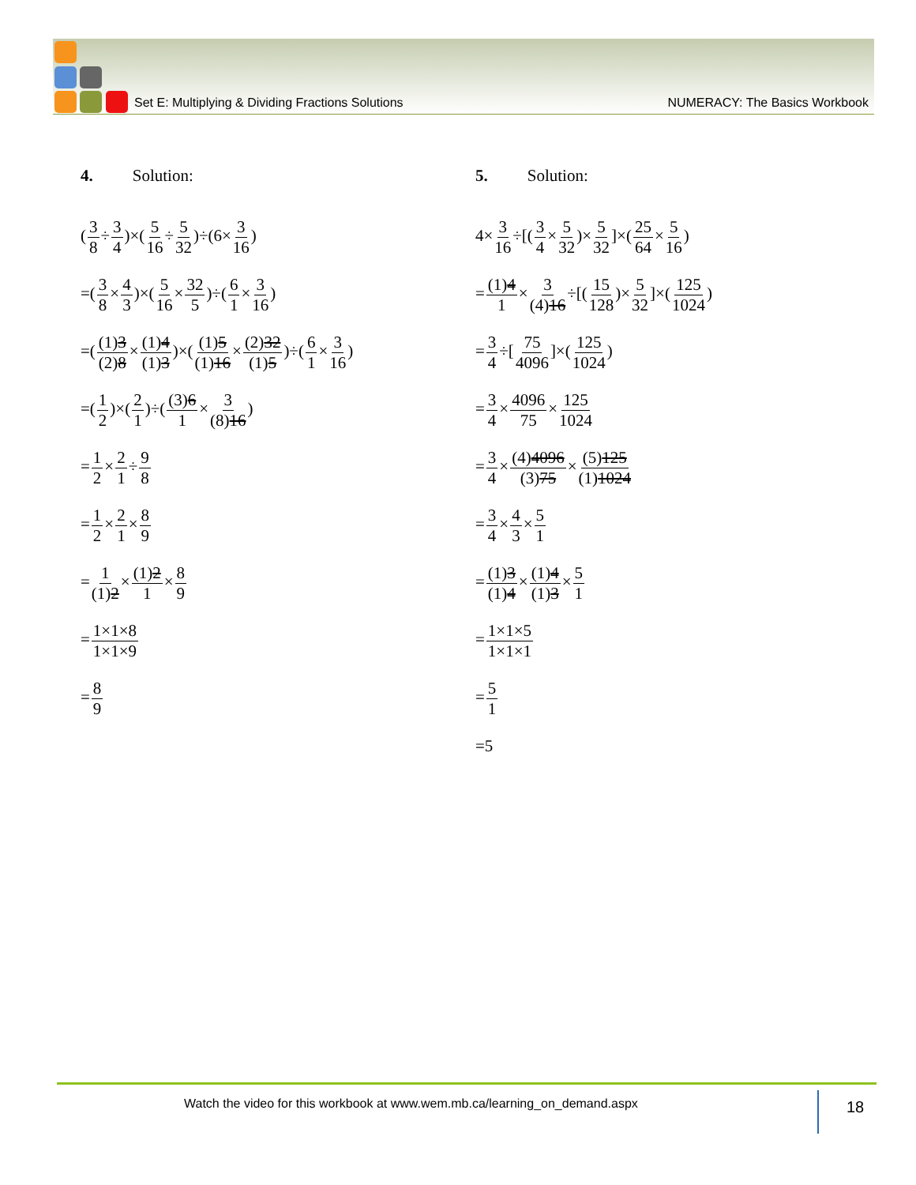Set E: Multiplying & Dividing Fractions Solutions NUMERACY: The Basics Workbook
4. Solution:
(3 8÷3 4)×(5 16÷5 32)÷(6×3 16)
=(3 8×4 3)×(5 16×32 5)÷(6 1×3 16)
=((1)3 (2)8×(1)4 (1)3)×((1)5 (1)16×(2)32 (1)5)÷(6 1×3 16)
=(1 2)×(2 1)÷((3)6 1×3 (8)16)
=1 2×2 1÷9 8
=1 2×2 1×8 9
=1 (1)2×(1)2 1×8 9
=1×1×8 1×1×9
=8 9
5. Solution:
4×3 16÷[(3 4×5 32)×5 32]×(25 64×5 16)
=(1)4 1×3 (4)16÷[(15 128)×5 32]×(125 1024)
=3 4÷[75 4096]×(125 1024)
=3 4×4096 75×125 1024
=3 4×(4)4096 (3)75×(5)125 (1)1024
=3 4×4 3×5 1
=(1)3 (1)4×(1)4 (1)3×5 1
=1×1×5 1×1×1
=5 1
=5
Watch the video for this workbook at www.wem.mb.ca/learning_on_demand.aspx
18